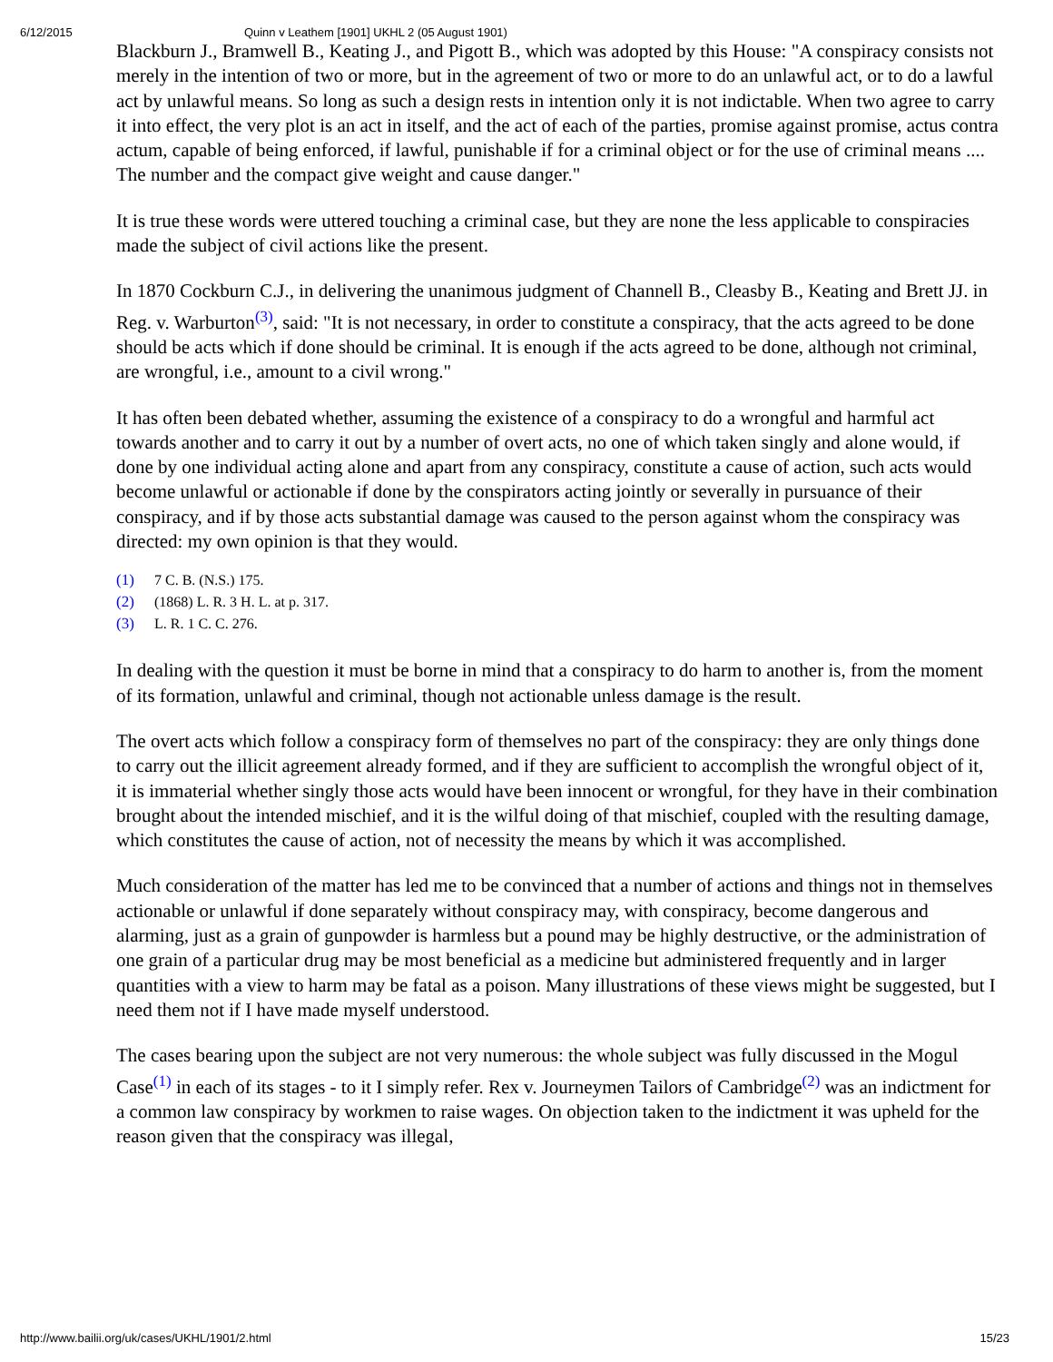6/12/2015 Quinn v Leathem [1901] UKHL 2 (05 August 1901)
Blackburn J., Bramwell B., Keating J., and Pigott B., which was adopted by this House: "A conspiracy consists not merely in the intention of two or more, but in the agreement of two or more to do an unlawful act, or to do a lawful act by unlawful means. So long as such a design rests in intention only it is not indictable. When two agree to carry it into effect, the very plot is an act in itself, and the act of each of the parties, promise against promise, actus contra actum, capable of being enforced, if lawful, punishable if for a criminal object or for the use of criminal means .... The number and the compact give weight and cause danger."
It is true these words were uttered touching a criminal case, but they are none the less applicable to conspiracies made the subject of civil actions like the present.
In 1870 Cockburn C.J., in delivering the unanimous judgment of Channell B., Cleasby B., Keating and Brett JJ. in Reg. v. Warburton<sup>(3)</sup>, said: "It is not necessary, in order to constitute a conspiracy, that the acts agreed to be done should be acts which if done should be criminal. It is enough if the acts agreed to be done, although not criminal, are wrongful, i.e., amount to a civil wrong."
It has often been debated whether, assuming the existence of a conspiracy to do a wrongful and harmful act towards another and to carry it out by a number of overt acts, no one of which taken singly and alone would, if done by one individual acting alone and apart from any conspiracy, constitute a cause of action, such acts would become unlawful or actionable if done by the conspirators acting jointly or severally in pursuance of their conspiracy, and if by those acts substantial damage was caused to the person against whom the conspiracy was directed: my own opinion is that they would.
(1) 7 C. B. (N.S.) 175.
(2) (1868) L. R. 3 H. L. at p. 317.
(3) L. R. 1 C. C. 276.
In dealing with the question it must be borne in mind that a conspiracy to do harm to another is, from the moment of its formation, unlawful and criminal, though not actionable unless damage is the result.
The overt acts which follow a conspiracy form of themselves no part of the conspiracy: they are only things done to carry out the illicit agreement already formed, and if they are sufficient to accomplish the wrongful object of it, it is immaterial whether singly those acts would have been innocent or wrongful, for they have in their combination brought about the intended mischief, and it is the wilful doing of that mischief, coupled with the resulting damage, which constitutes the cause of action, not of necessity the means by which it was accomplished.
Much consideration of the matter has led me to be convinced that a number of actions and things not in themselves actionable or unlawful if done separately without conspiracy may, with conspiracy, become dangerous and alarming, just as a grain of gunpowder is harmless but a pound may be highly destructive, or the administration of one grain of a particular drug may be most beneficial as a medicine but administered frequently and in larger quantities with a view to harm may be fatal as a poison. Many illustrations of these views might be suggested, but I need them not if I have made myself understood.
The cases bearing upon the subject are not very numerous: the whole subject was fully discussed in the Mogul Case<sup>(1)</sup> in each of its stages - to it I simply refer. Rex v. Journeymen Tailors of Cambridge<sup>(2)</sup> was an indictment for a common law conspiracy by workmen to raise wages. On objection taken to the indictment it was upheld for the reason given that the conspiracy was illegal,
http://www.bailii.org/uk/cases/UKHL/1901/2.html 15/23